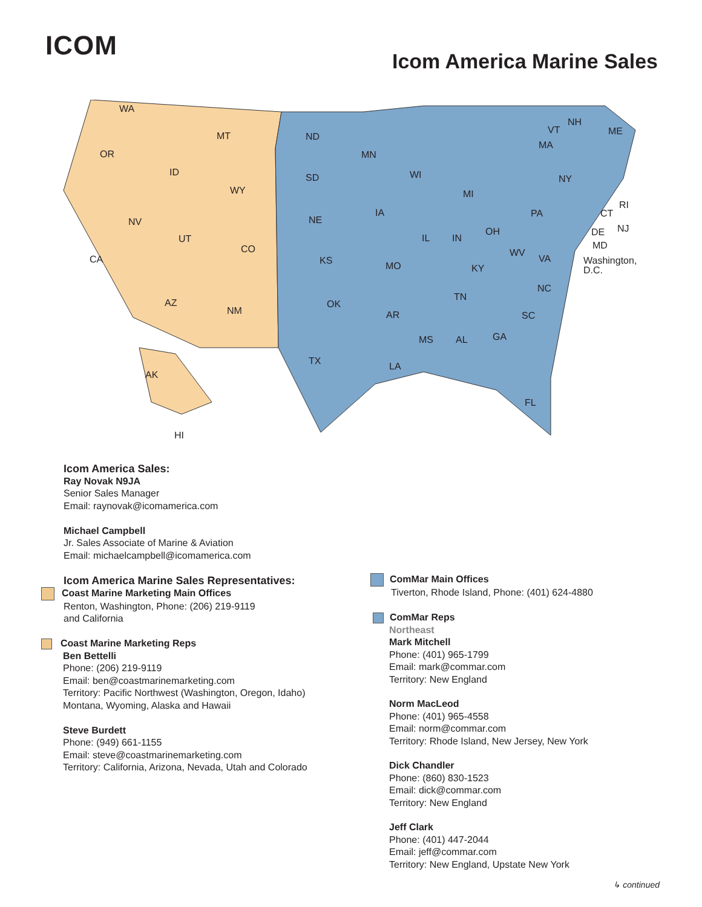ICOM Icom America Marine Sales
WA
OR
MT
ID
WY
NV
UT
CO
CA
AZ
NM
AK
HI
ND
SD
NE
KS
OK
TX
MN
IA
MO
AR
LA
WI
IL
MS
MI
IN
TN
AL
OH
KY
GA
FL
WV
VA
NC
SC
PA
NY
VT
NH
ME
MA
RI
CT
NJ
DE
MD
Washington,
D.C.
Icom America Sales:
Ray Novak N9JA
Senior Sales Manager
Email: raynovak@icomamerica.com
Michael Campbell
Jr. Sales Associate of Marine & Aviation
Email: michaelcampbell@icomamerica.com
Icom America Marine Sales Representatives:
Coast Marine Marketing Main Offices
Renton, Washington, Phone: (206) 219-9119
and California
Coast Marine Marketing Reps
Ben Bettelli
Phone: (206) 219-9119
Email: ben@coastmarinemarketing.com
Territory: Pacific Northwest (Washington, Oregon, Idaho)
Montana, Wyoming, Alaska and Hawaii
Steve Burdett
Phone: (949) 661-1155
Email: steve@coastmarinemarketing.com
Territory: California, Arizona, Nevada, Utah and Colorado
ComMar Main Offices
Tiverton, Rhode Island, Phone: (401) 624-4880
ComMar Reps
Northeast
Mark Mitchell
Phone: (401) 965-1799
Email: mark@commar.com
Territory: New England
Norm MacLeod
Phone: (401) 965-4558
Email: norm@commar.com
Territory: Rhode Island, New Jersey, New York
Dick Chandler
Phone: (860) 830-1523
Email: dick@commar.com
Territory: New England
Jeff Clark
Phone: (401) 447-2044
Email: jeff@commar.com
Territory: New England, Upstate New York
↳ continued